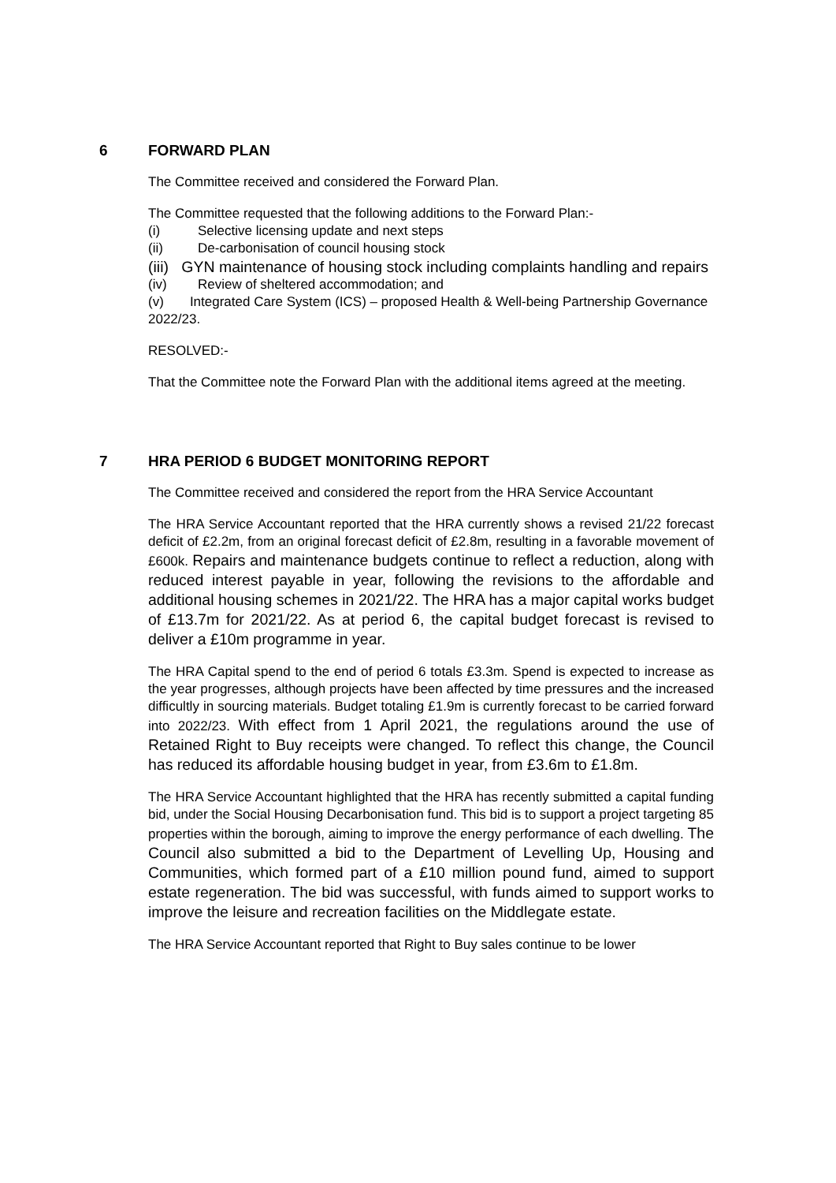6 FORWARD PLAN
The Committee received and considered the Forward Plan.
The Committee requested that the following additions to the Forward Plan:-
(i) Selective licensing update and next steps
(ii) De-carbonisation of council housing stock
(iii) GYN maintenance of housing stock including complaints handling and repairs
(iv) Review of sheltered accommodation; and
(v) Integrated Care System (ICS) – proposed Health & Well-being Partnership Governance 2022/23.
RESOLVED:-
That the Committee note the Forward Plan with the additional items agreed at the meeting.
7 HRA PERIOD 6 BUDGET MONITORING REPORT
The Committee received and considered the report from the HRA Service Accountant
The HRA Service Accountant reported that the HRA currently shows a revised 21/22 forecast deficit of £2.2m, from an original forecast deficit of £2.8m, resulting in a favorable movement of £600k. Repairs and maintenance budgets continue to reflect a reduction, along with reduced interest payable in year, following the revisions to the affordable and additional housing schemes in 2021/22. The HRA has a major capital works budget of £13.7m for 2021/22. As at period 6, the capital budget forecast is revised to deliver a £10m programme in year.
The HRA Capital spend to the end of period 6 totals £3.3m. Spend is expected to increase as the year progresses, although projects have been affected by time pressures and the increased difficultly in sourcing materials. Budget totaling £1.9m is currently forecast to be carried forward into 2022/23. With effect from 1 April 2021, the regulations around the use of Retained Right to Buy receipts were changed. To reflect this change, the Council has reduced its affordable housing budget in year, from £3.6m to £1.8m.
The HRA Service Accountant highlighted that the HRA has recently submitted a capital funding bid, under the Social Housing Decarbonisation fund. This bid is to support a project targeting 85 properties within the borough, aiming to improve the energy performance of each dwelling. The Council also submitted a bid to the Department of Levelling Up, Housing and Communities, which formed part of a £10 million pound fund, aimed to support estate regeneration. The bid was successful, with funds aimed to support works to improve the leisure and recreation facilities on the Middlegate estate.
The HRA Service Accountant reported that Right to Buy sales continue to be lower